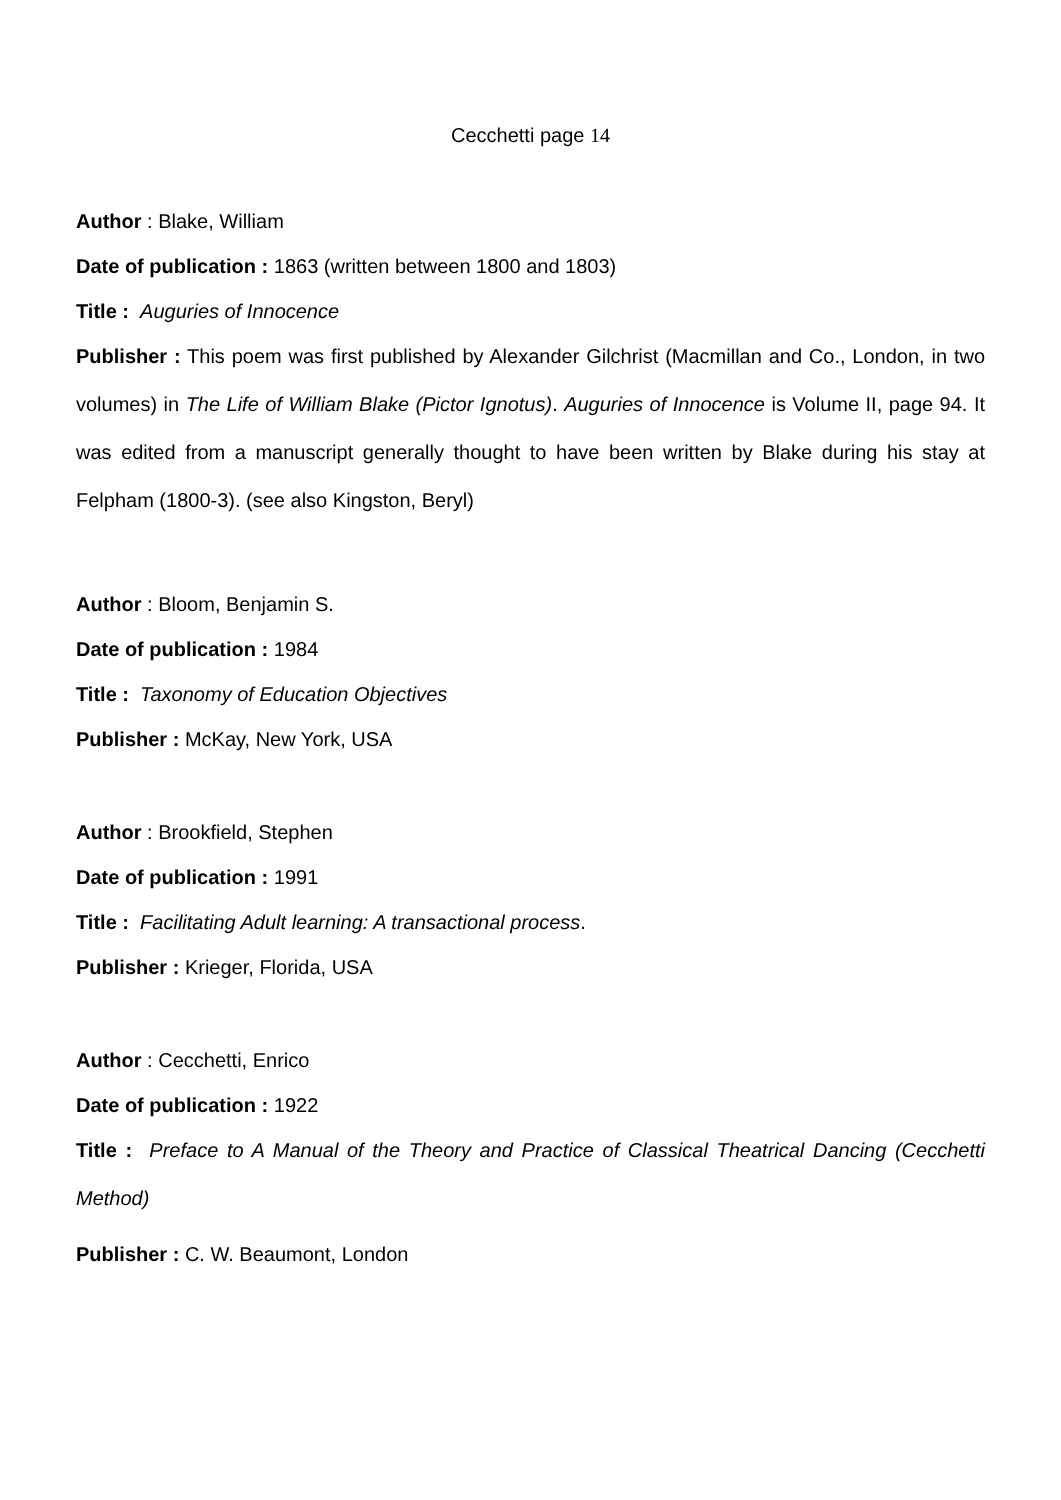Cecchetti page 14
Author : Blake, William
Date of publication : 1863 (written between 1800 and 1803)
Title : Auguries of Innocence
Publisher : This poem was first published by Alexander Gilchrist (Macmillan and Co., London, in two volumes) in The Life of William Blake (Pictor Ignotus). Auguries of Innocence is Volume II, page 94. It was edited from a manuscript generally thought to have been written by Blake during his stay at Felpham (1800-3). (see also Kingston, Beryl)
Author : Bloom, Benjamin S.
Date of publication : 1984
Title : Taxonomy of Education Objectives
Publisher : McKay, New York, USA
Author : Brookfield, Stephen
Date of publication : 1991
Title : Facilitating Adult learning: A transactional process.
Publisher : Krieger, Florida, USA
Author : Cecchetti, Enrico
Date of publication : 1922
Title : Preface to A Manual of the Theory and Practice of Classical Theatrical Dancing (Cecchetti Method)
Publisher : C. W. Beaumont, London